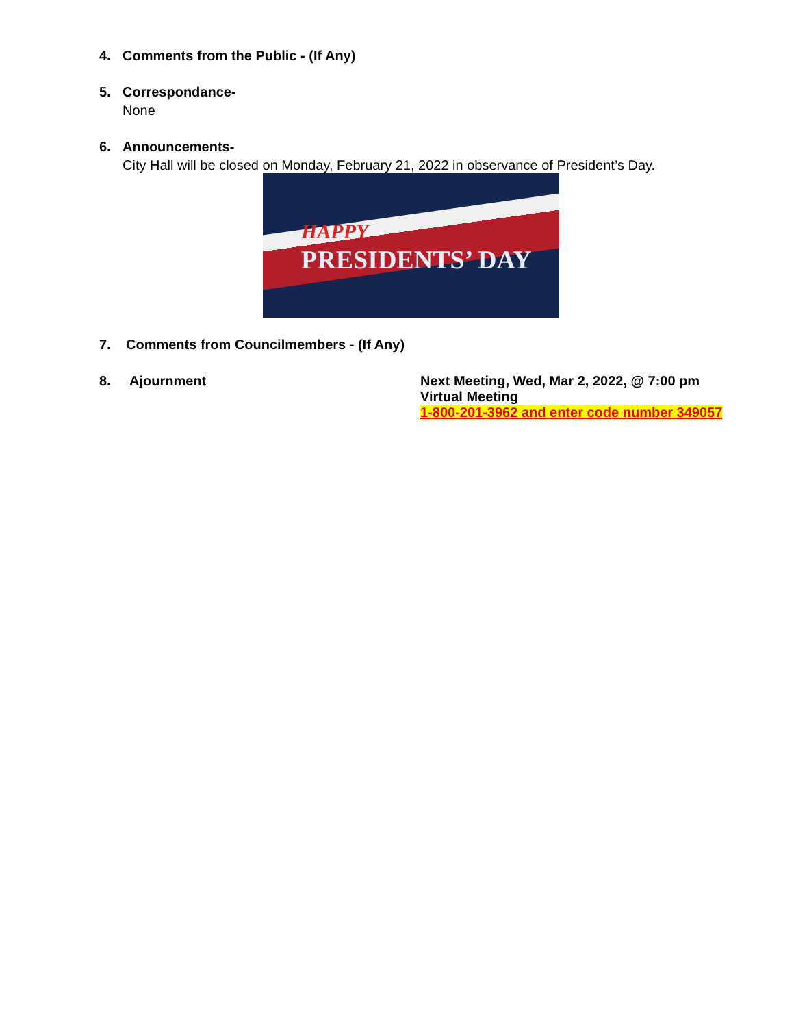4. Comments from the Public - (If Any)
5. Correspondance-
None
6. Announcements-
City Hall will be closed on Monday, February 21, 2022 in observance of President’s Day.
HAPPY
PRESIDENTS’ DAY
7. Comments from Councilmembers - (If Any)
8. Ajournment Next Meeting, Wed, Mar 2, 2022, @ 7:00 pm
Virtual Meeting
1-800-201-3962 and enter code number 349057